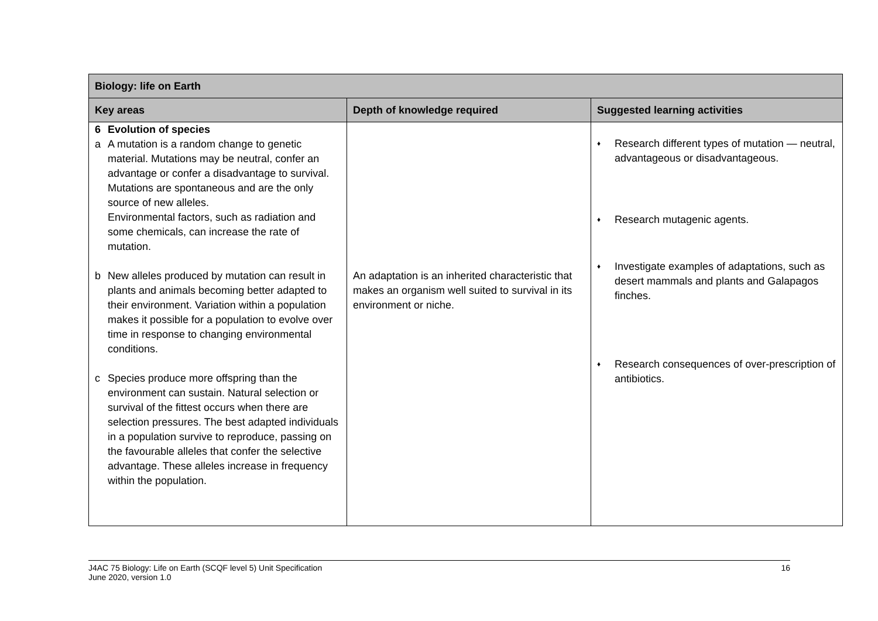| Biology: life on Earth | | |
| --- | --- | --- |
| Key areas | Depth of knowledge required | Suggested learning activities |
| 6 Evolution of species a A mutation is a random change to genetic material. Mutations may be neutral, confer an advantage or confer a disadvantage to survival. Mutations are spontaneous and are the only source of new alleles. Environmental factors, such as radiation and some chemicals, can increase the rate of mutation. b New alleles produced by mutation can result in plants and animals becoming better adapted to their environment. Variation within a population makes it possible for a population to evolve over time in response to changing environmental conditions. c Species produce more offspring than the environment can sustain. Natural selection or survival of the fittest occurs when there are selection pressures. The best adapted individuals in a population survive to reproduce, passing on the favourable alleles that confer the selective advantage. These alleles increase in frequency within the population. | An adaptation is an inherited characteristic that makes an organism well suited to survival in its environment or niche. | ♦ Research different types of mutation — neutral, advantageous or disadvantageous. ♦ Research mutagenic agents. ♦ Investigate examples of adaptations, such as desert mammals and plants and Galapagos finches. ♦ Research consequences of over-prescription of antibiotics. |
J4AC 75 Biology: Life on Earth (SCQF level 5) Unit Specification
June 2020, version 1.0 16